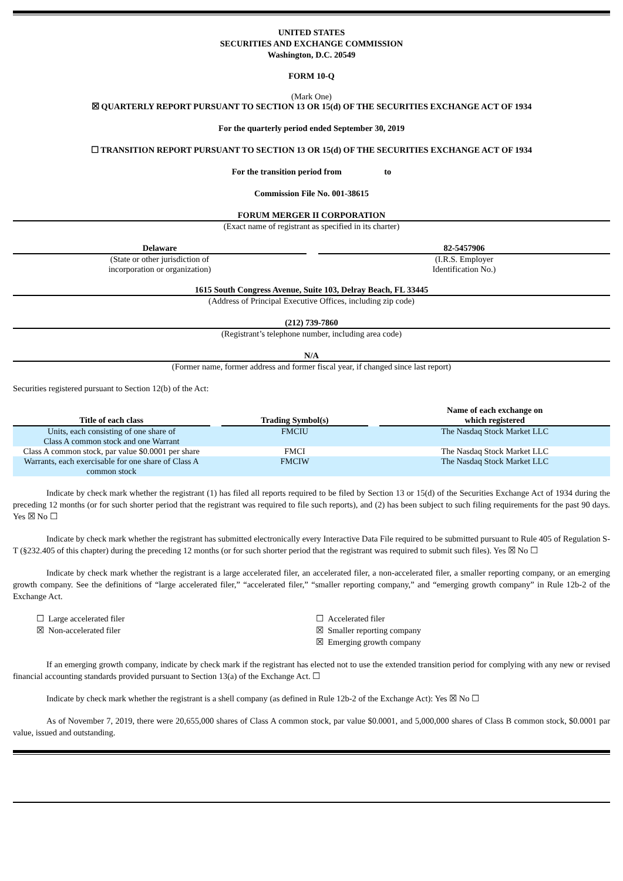UNITED STATES
SECURITIES AND EXCHANGE COMMISSION
Washington, D.C. 20549
FORM 10-Q
(Mark One)
☒ QUARTERLY REPORT PURSUANT TO SECTION 13 OR 15(d) OF THE SECURITIES EXCHANGE ACT OF 1934
For the quarterly period ended September 30, 2019
☐ TRANSITION REPORT PURSUANT TO SECTION 13 OR 15(d) OF THE SECURITIES EXCHANGE ACT OF 1934
For the transition period from to
Commission File No. 001-38615
FORUM MERGER II CORPORATION
(Exact name of registrant as specified in its charter)
Delaware
(State or other jurisdiction of
incorporation or organization)
82-5457906
(I.R.S. Employer
Identification No.)
1615 South Congress Avenue, Suite 103, Delray Beach, FL 33445
(Address of Principal Executive Offices, including zip code)
(212) 739-7860
(Registrant’s telephone number, including area code)
N/A
(Former name, former address and former fiscal year, if changed since last report)
Securities registered pursuant to Section 12(b) of the Act:
| Title of each class | | Trading Symbol(s) | | Name of each exchange on which registered |
| --- | --- | --- | --- | --- |
| Units, each consisting of one share of Class A common stock and one Warrant | | FMCIU | | The Nasdaq Stock Market LLC |
| Class A common stock, par value $0.0001 per share | | FMCI | | The Nasdaq Stock Market LLC |
| Warrants, each exercisable for one share of Class A common stock | | FMCIW | | The Nasdaq Stock Market LLC |
Indicate by check mark whether the registrant (1) has filed all reports required to be filed by Section 13 or 15(d) of the Securities Exchange Act of 1934 during the preceding 12 months (or for such shorter period that the registrant was required to file such reports), and (2) has been subject to such filing requirements for the past 90 days. Yes ☒ No ☐
Indicate by check mark whether the registrant has submitted electronically every Interactive Data File required to be submitted pursuant to Rule 405 of Regulation S-T (§232.405 of this chapter) during the preceding 12 months (or for such shorter period that the registrant was required to submit such files). Yes ☒ No ☐
Indicate by check mark whether the registrant is a large accelerated filer, an accelerated filer, a non-accelerated filer, a smaller reporting company, or an emerging growth company. See the definitions of “large accelerated filer,” “accelerated filer,” “smaller reporting company,” and “emerging growth company” in Rule 12b-2 of the Exchange Act.
☐ Large accelerated filer
☒ Non-accelerated filer
☐ Accelerated filer
☒ Smaller reporting company
☒ Emerging growth company
If an emerging growth company, indicate by check mark if the registrant has elected not to use the extended transition period for complying with any new or revised financial accounting standards provided pursuant to Section 13(a) of the Exchange Act. ☐
Indicate by check mark whether the registrant is a shell company (as defined in Rule 12b-2 of the Exchange Act): Yes ☒ No ☐
As of November 7, 2019, there were 20,655,000 shares of Class A common stock, par value $0.0001, and 5,000,000 shares of Class B common stock, $0.0001 par value, issued and outstanding.